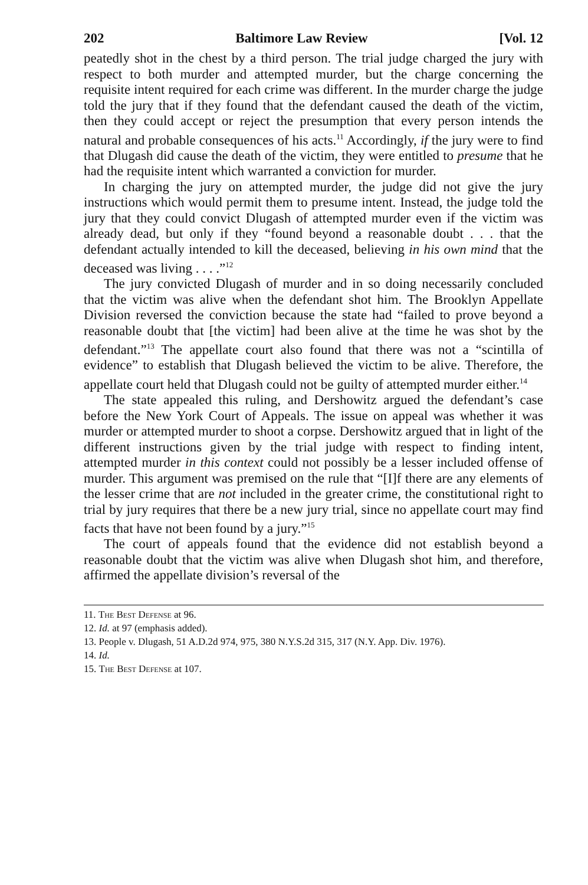202 Baltimore Law Review [Vol. 12
peatedly shot in the chest by a third person. The trial judge charged the jury with respect to both murder and attempted murder, but the charge concerning the requisite intent required for each crime was different. In the murder charge the judge told the jury that if they found that the defendant caused the death of the victim, then they could accept or reject the presumption that every person intends the natural and probable consequences of his acts.<sup>11</sup> Accordingly, if the jury were to find that Dlugash did cause the death of the victim, they were entitled to presume that he had the requisite intent which warranted a conviction for murder.
In charging the jury on attempted murder, the judge did not give the jury instructions which would permit them to presume intent. Instead, the judge told the jury that they could convict Dlugash of attempted murder even if the victim was already dead, but only if they “found beyond a reasonable doubt . . . that the defendant actually intended to kill the deceased, believing in his own mind that the deceased was living . . . .”<sup>12</sup>
The jury convicted Dlugash of murder and in so doing necessarily concluded that the victim was alive when the defendant shot him. The Brooklyn Appellate Division reversed the conviction because the state had “failed to prove beyond a reasonable doubt that [the victim] had been alive at the time he was shot by the defendant.”<sup>13</sup> The appellate court also found that there was not a “scintilla of evidence” to establish that Dlugash believed the victim to be alive. Therefore, the appellate court held that Dlugash could not be guilty of attempted murder either.<sup>14</sup>
The state appealed this ruling, and Dershowitz argued the defendant’s case before the New York Court of Appeals. The issue on appeal was whether it was murder or attempted murder to shoot a corpse. Dershowitz argued that in light of the different instructions given by the trial judge with respect to finding intent, attempted murder in this context could not possibly be a lesser included offense of murder. This argument was premised on the rule that “[I]f there are any elements of the lesser crime that are not included in the greater crime, the constitutional right to trial by jury requires that there be a new jury trial, since no appellate court may find facts that have not been found by a jury.”<sup>15</sup>
The court of appeals found that the evidence did not establish beyond a reasonable doubt that the victim was alive when Dlugash shot him, and therefore, affirmed the appellate division’s reversal of the
11. The Best Defense at 96.
12. Id. at 97 (emphasis added).
13. People v. Dlugash, 51 A.D.2d 974, 975, 380 N.Y.S.2d 315, 317 (N.Y. App. Div. 1976).
14. Id.
15. The Best Defense at 107.